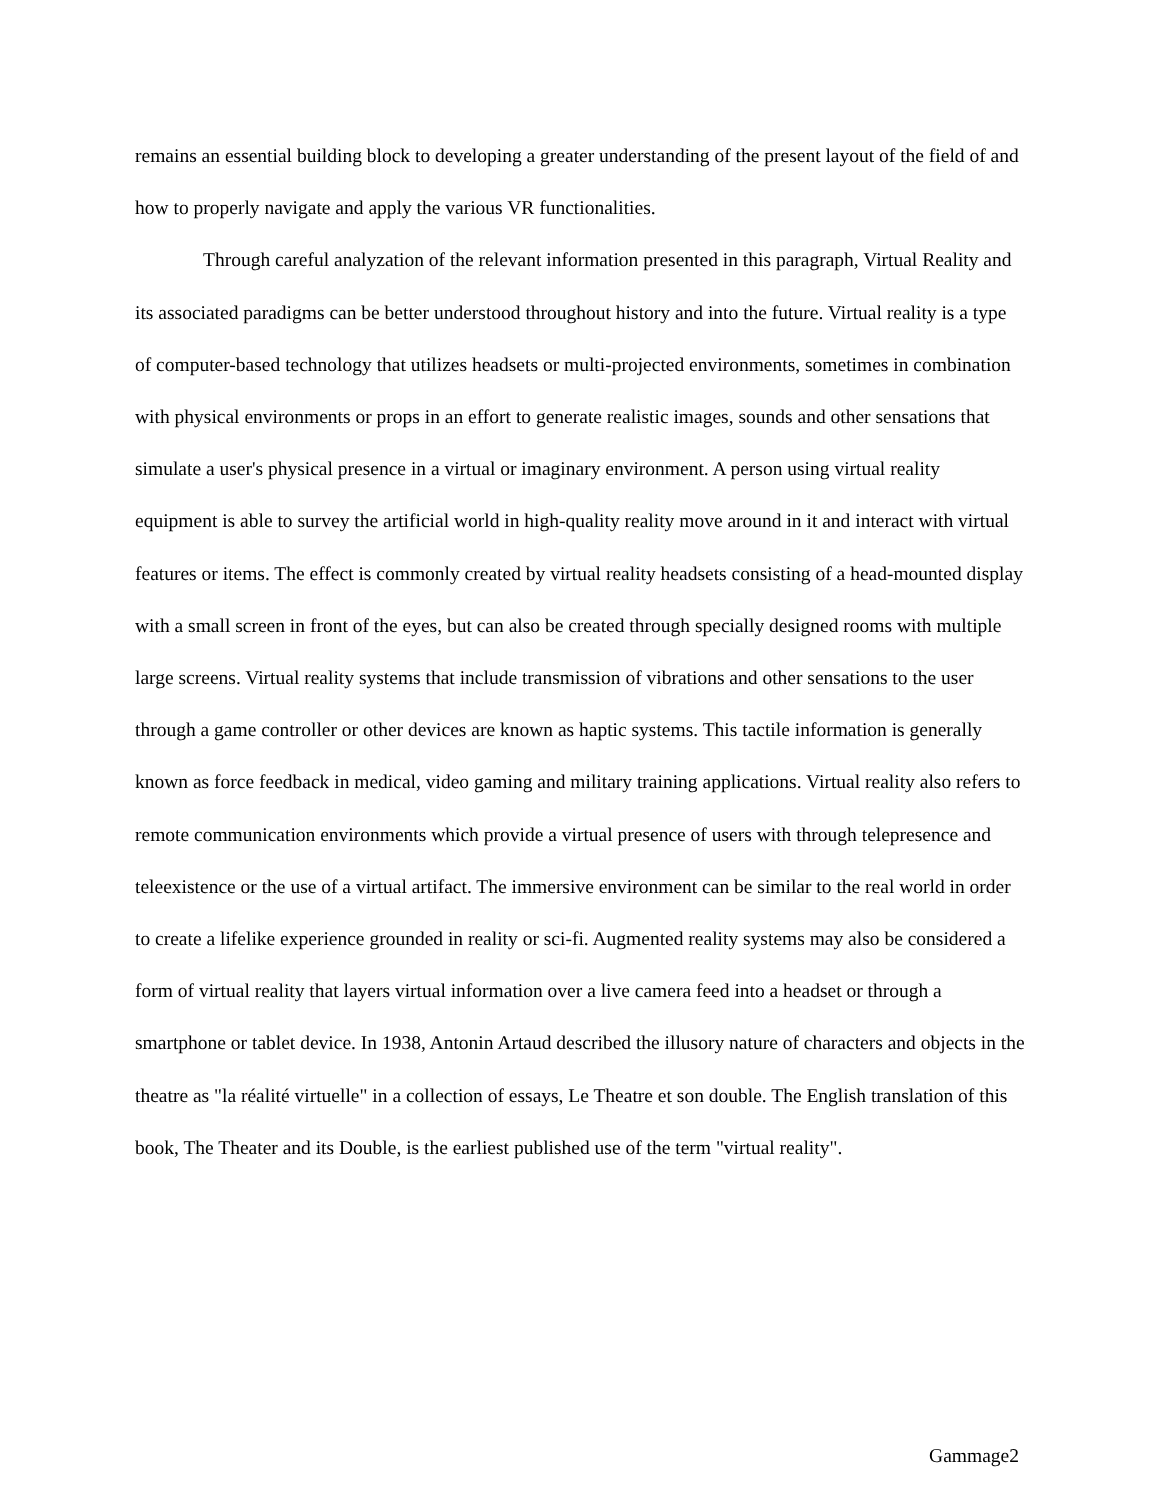remains an essential building block to developing a greater understanding of the present layout of the field of and how to properly navigate and apply the various VR functionalities.
Through careful analyzation of the relevant information presented in this paragraph, Virtual Reality and its associated paradigms can be better understood throughout history and into the future. Virtual reality is a type of computer-based technology that utilizes headsets or multi-projected environments, sometimes in combination with physical environments or props in an effort to generate realistic images, sounds and other sensations that simulate a user's physical presence in a virtual or imaginary environment. A person using virtual reality equipment is able to survey the artificial world in high-quality reality move around in it and interact with virtual features or items. The effect is commonly created by virtual reality headsets consisting of a head-mounted display with a small screen in front of the eyes, but can also be created through specially designed rooms with multiple large screens. Virtual reality systems that include transmission of vibrations and other sensations to the user through a game controller or other devices are known as haptic systems. This tactile information is generally known as force feedback in medical, video gaming and military training applications. Virtual reality also refers to remote communication environments which provide a virtual presence of users with through telepresence and teleexistence or the use of a virtual artifact. The immersive environment can be similar to the real world in order to create a lifelike experience grounded in reality or sci-fi. Augmented reality systems may also be considered a form of virtual reality that layers virtual information over a live camera feed into a headset or through a smartphone or tablet device. In 1938, Antonin Artaud described the illusory nature of characters and objects in the theatre as "la réalité virtuelle" in a collection of essays, Le Theatre et son double. The English translation of this book, The Theater and its Double, is the earliest published use of the term "virtual reality".
Gammage2